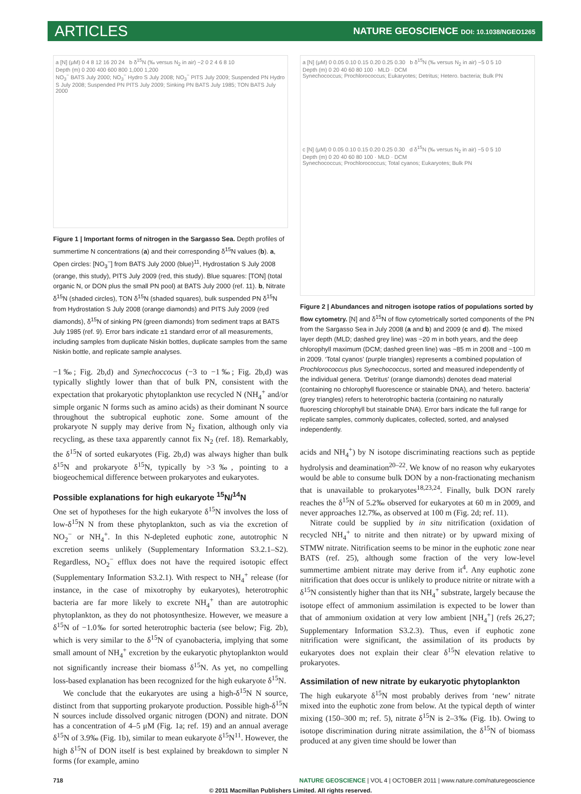ARTICLES NATURE GEOSCIENCE DOI: 10.1038/NGEO1265
a [N] (μM) 0 4 8 12 16 20 24 b δ<sup>15</sup>N (‰ versus N<sub>2</sub> in air) −2 0 2 4 6 8 10
Depth (m) 0 200 400 600 800 1,000 1,200
NO<sub>3</sub><sup>−</sup> BATS July 2000; NO<sub>3</sub><sup>−</sup> Hydro S July 2008; NO<sub>3</sub><sup>−</sup> PITS July 2009; Suspended PN Hydro S July 2008; Suspended PN PITS July 2009; Sinking PN BATS July 1985; TON BATS July 2000
Figure 1 | Important forms of nitrogen in the Sargasso Sea. Depth profiles of summertime N concentrations (a) and their corresponding δ<sup>15</sup>N values (b). a, Open circles: [NO<sub>3</sub><sup>−</sup>] from BATS July 2000 (blue)<sup>11</sup>, Hydrostation S July 2008 (orange, this study), PITS July 2009 (red, this study). Blue squares: [TON] (total organic N, or DON plus the small PN pool) at BATS July 2000 (ref. 11). b, Nitrate δ<sup>15</sup>N (shaded circles), TON δ<sup>15</sup>N (shaded squares), bulk suspended PN δ<sup>15</sup>N from Hydrostation S July 2008 (orange diamonds) and PITS July 2009 (red diamonds), δ<sup>15</sup>N of sinking PN (green diamonds) from sediment traps at BATS July 1985 (ref. 9). Error bars indicate ±1 standard error of all measurements, including samples from duplicate Niskin bottles, duplicate samples from the same Niskin bottle, and replicate sample analyses.
−1‰; Fig. 2b,d) and Synechoccocus (−3 to −1‰; Fig. 2b,d) was typically slightly lower than that of bulk PN, consistent with the expectation that prokaryotic phytoplankton use recycled N (NH<sub>4</sub><sup>+</sup> and/or simple organic N forms such as amino acids) as their dominant N source throughout the subtropical euphotic zone. Some amount of the prokaryote N supply may derive from N<sub>2</sub> fixation, although only via recycling, as these taxa apparently cannot fix N<sub>2</sub> (ref. 18). Remarkably, the δ<sup>15</sup>N of sorted eukaryotes (Fig. 2b,d) was always higher than bulk δ<sup>15</sup>N and prokaryote δ<sup>15</sup>N, typically by >3‰, pointing to a biogeochemical difference between prokaryotes and eukaryotes.
Possible explanations for high eukaryote <sup>15</sup>N/<sup>14</sup>N
One set of hypotheses for the high eukaryote δ<sup>15</sup>N involves the loss of low-δ<sup>15</sup>N N from these phytoplankton, such as via the excretion of NO<sub>2</sub><sup>−</sup> or NH<sub>4</sub><sup>+</sup>. In this N-depleted euphotic zone, autotrophic N excretion seems unlikely (Supplementary Information S3.2.1–S2). Regardless, NO<sub>2</sub><sup>−</sup> efflux does not have the required isotopic effect (Supplementary Information S3.2.1). With respect to NH<sub>4</sub><sup>+</sup> release (for instance, in the case of mixotrophy by eukaryotes), heterotrophic bacteria are far more likely to excrete NH<sub>4</sub><sup>+</sup> than are autotrophic phytoplankton, as they do not photosynthesize. However, we measure a δ<sup>15</sup>N of −1.0‰ for sorted heterotrophic bacteria (see below; Fig. 2b), which is very similar to the δ<sup>15</sup>N of cyanobacteria, implying that some small amount of NH<sub>4</sub><sup>+</sup> excretion by the eukaryotic phytoplankton would not significantly increase their biomass δ<sup>15</sup>N. As yet, no compelling loss-based explanation has been recognized for the high eukaryote δ<sup>15</sup>N.
We conclude that the eukaryotes are using a high-δ<sup>15</sup>N N source, distinct from that supporting prokaryote production. Possible high-δ<sup>15</sup>N N sources include dissolved organic nitrogen (DON) and nitrate. DON has a concentration of 4–5 μM (Fig. 1a; ref. 19) and an annual average δ<sup>15</sup>N of 3.9‰ (Fig. 1b), similar to mean eukaryote δ<sup>15</sup>N<sup>11</sup>. However, the high δ<sup>15</sup>N of DON itself is best explained by breakdown to simpler N forms (for example, amino
a [N] (μM) 0 0.05 0.10 0.15 0.20 0.25 0.30 b δ<sup>15</sup>N (‰ versus N<sub>2</sub> in air) −5 0 5 10
Depth (m) 0 20 40 60 80 100 · MLD · DCM
Synechococcus; Prochlorococcus; Eukaryotes; Detritus; Hetero. bacteria; Bulk PN
c [N] (μM) 0 0.05 0.10 0.15 0.20 0.25 0.30 d δ<sup>15</sup>N (‰ versus N<sub>2</sub> in air) −5 0 5 10
Depth (m) 0 20 40 60 80 100 · MLD · DCM
Synechococcus; Prochlorococcus; Total cyanos; Eukaryotes; Bulk PN
Figure 2 | Abundances and nitrogen isotope ratios of populations sorted by flow cytometry. [N] and δ<sup>15</sup>N of flow cytometrically sorted components of the PN from the Sargasso Sea in July 2008 (a and b) and 2009 (c and d). The mixed layer depth (MLD; dashed grey line) was ~20 m in both years, and the deep chlorophyll maximum (DCM; dashed green line) was ~85 m in 2008 and ~100 m in 2009. ‘Total cyanos’ (purple triangles) represents a combined population of Prochlorococcus plus Synechococcus, sorted and measured independently of the individual genera. ‘Detritus’ (orange diamonds) denotes dead material (containing no chlorophyll fluorescence or stainable DNA), and ‘hetero. bacteria’ (grey triangles) refers to heterotrophic bacteria (containing no naturally fluorescing chlorophyll but stainable DNA). Error bars indicate the full range for replicate samples, commonly duplicates, collected, sorted, and analysed independently.
acids and NH<sub>4</sub><sup>+</sup>) by N isotope discriminating reactions such as peptide hydrolysis and deamination<sup>20–22</sup>. We know of no reason why eukaryotes would be able to consume bulk DON by a non-fractionating mechanism that is unavailable to prokaryotes<sup>18,23,24</sup>. Finally, bulk DON rarely reaches the δ<sup>15</sup>N of 5.2‰ observed for eukaryotes at 60 m in 2009, and never approaches 12.7‰, as observed at 100 m (Fig. 2d; ref. 11).
Nitrate could be supplied by in situ nitrification (oxidation of recycled NH<sub>4</sub><sup>+</sup> to nitrite and then nitrate) or by upward mixing of STMW nitrate. Nitrification seems to be minor in the euphotic zone near BATS (ref. 25), although some fraction of the very low-level summertime ambient nitrate may derive from it<sup>4</sup>. Any euphotic zone nitrification that does occur is unlikely to produce nitrite or nitrate with a δ<sup>15</sup>N consistently higher than that its NH<sub>4</sub><sup>+</sup> substrate, largely because the isotope effect of ammonium assimilation is expected to be lower than that of ammonium oxidation at very low ambient [NH<sub>4</sub><sup>+</sup>] (refs 26,27; Supplementary Information S3.2.3). Thus, even if euphotic zone nitrification were significant, the assimilation of its products by eukaryotes does not explain their clear δ<sup>15</sup>N elevation relative to prokaryotes.
Assimilation of new nitrate by eukaryotic phytoplankton
The high eukaryote δ<sup>15</sup>N most probably derives from ‘new’ nitrate mixed into the euphotic zone from below. At the typical depth of winter mixing (150–300 m; ref. 5), nitrate δ<sup>15</sup>N is 2–3‰ (Fig. 1b). Owing to isotope discrimination during nitrate assimilation, the δ<sup>15</sup>N of biomass produced at any given time should be lower than
718 NATURE GEOSCIENCE | VOL 4 | OCTOBER 2011 | www.nature.com/naturegeoscience
© 2011 Macmillan Publishers Limited. All rights reserved.